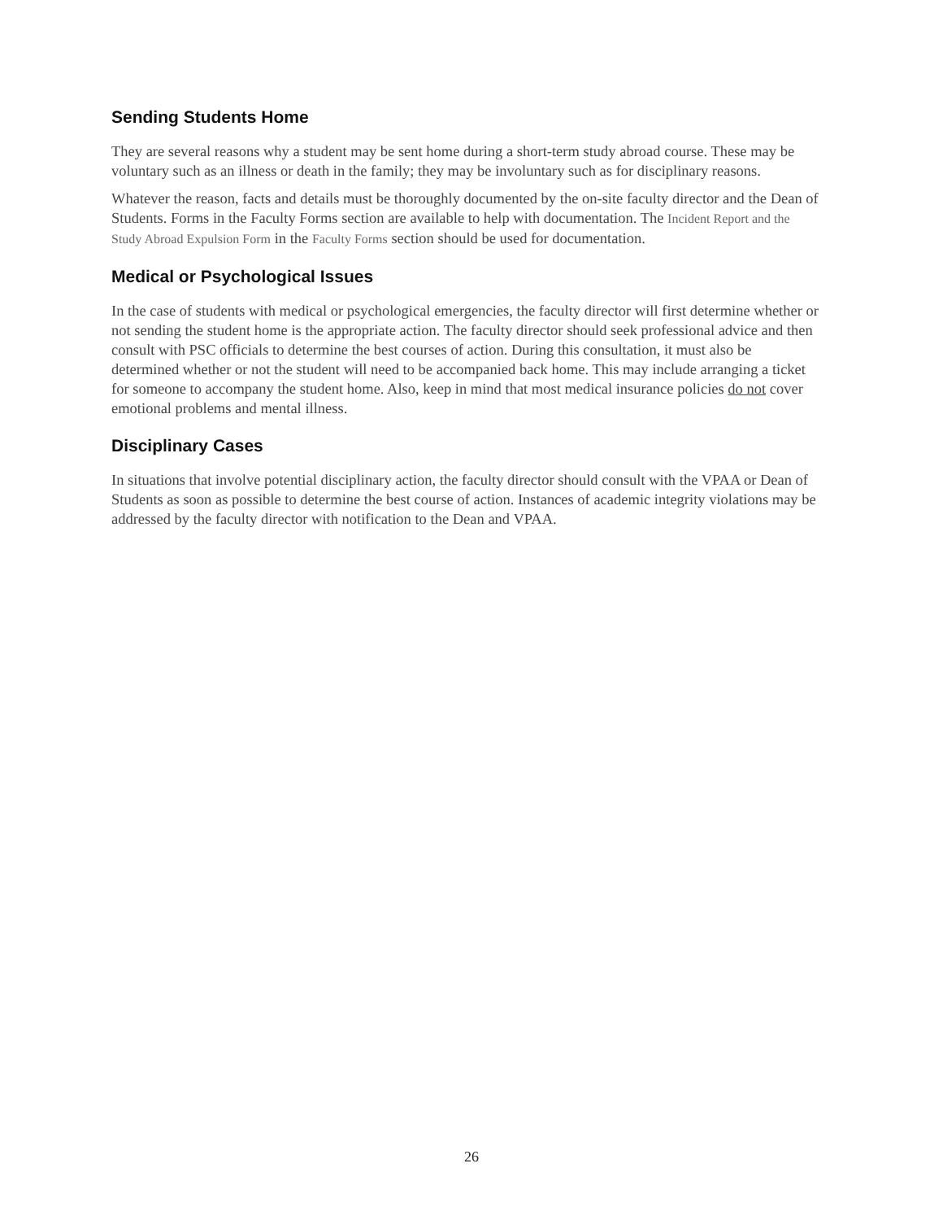Sending Students Home
They are several reasons why a student may be sent home during a short-term study abroad course. These may be voluntary such as an illness or death in the family; they may be involuntary such as for disciplinary reasons.
Whatever the reason, facts and details must be thoroughly documented by the on-site faculty director and the Dean of Students. Forms in the Faculty Forms section are available to help with documentation. The Incident Report and the Study Abroad Expulsion Form in the Faculty Forms section should be used for documentation.
Medical or Psychological Issues
In the case of students with medical or psychological emergencies, the faculty director will first determine whether or not sending the student home is the appropriate action. The faculty director should seek professional advice and then consult with PSC officials to determine the best courses of action. During this consultation, it must also be determined whether or not the student will need to be accompanied back home. This may include arranging a ticket for someone to accompany the student home. Also, keep in mind that most medical insurance policies do not cover emotional problems and mental illness.
Disciplinary Cases
In situations that involve potential disciplinary action, the faculty director should consult with the VPAA or Dean of Students as soon as possible to determine the best course of action. Instances of academic integrity violations may be addressed by the faculty director with notification to the Dean and VPAA.
26